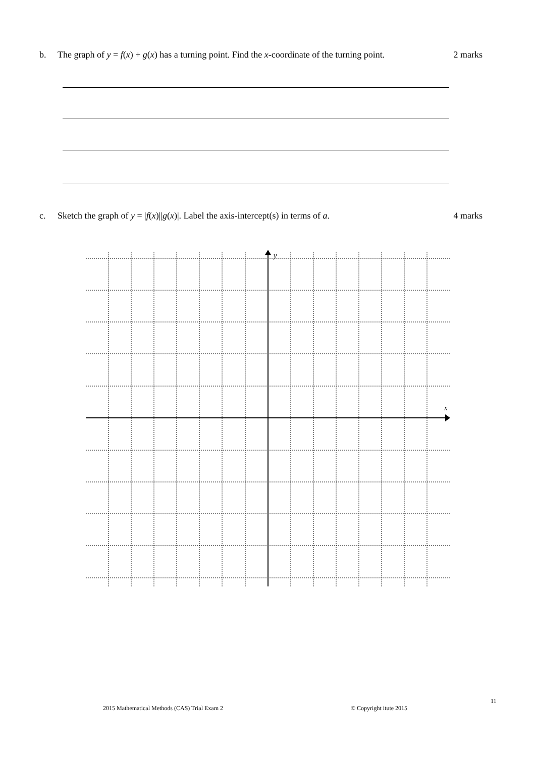b. The graph of y = f(x) + g(x) has a turning point. Find the x-coordinate of the turning point.
2 marks
c. Sketch the graph of y = |f(x)||g(x)|. Label the axis-intercept(s) in terms of a.
4 marks
y
x
11
2015 Mathematical Methods (CAS) Trial Exam 2
© Copyright itute 2015